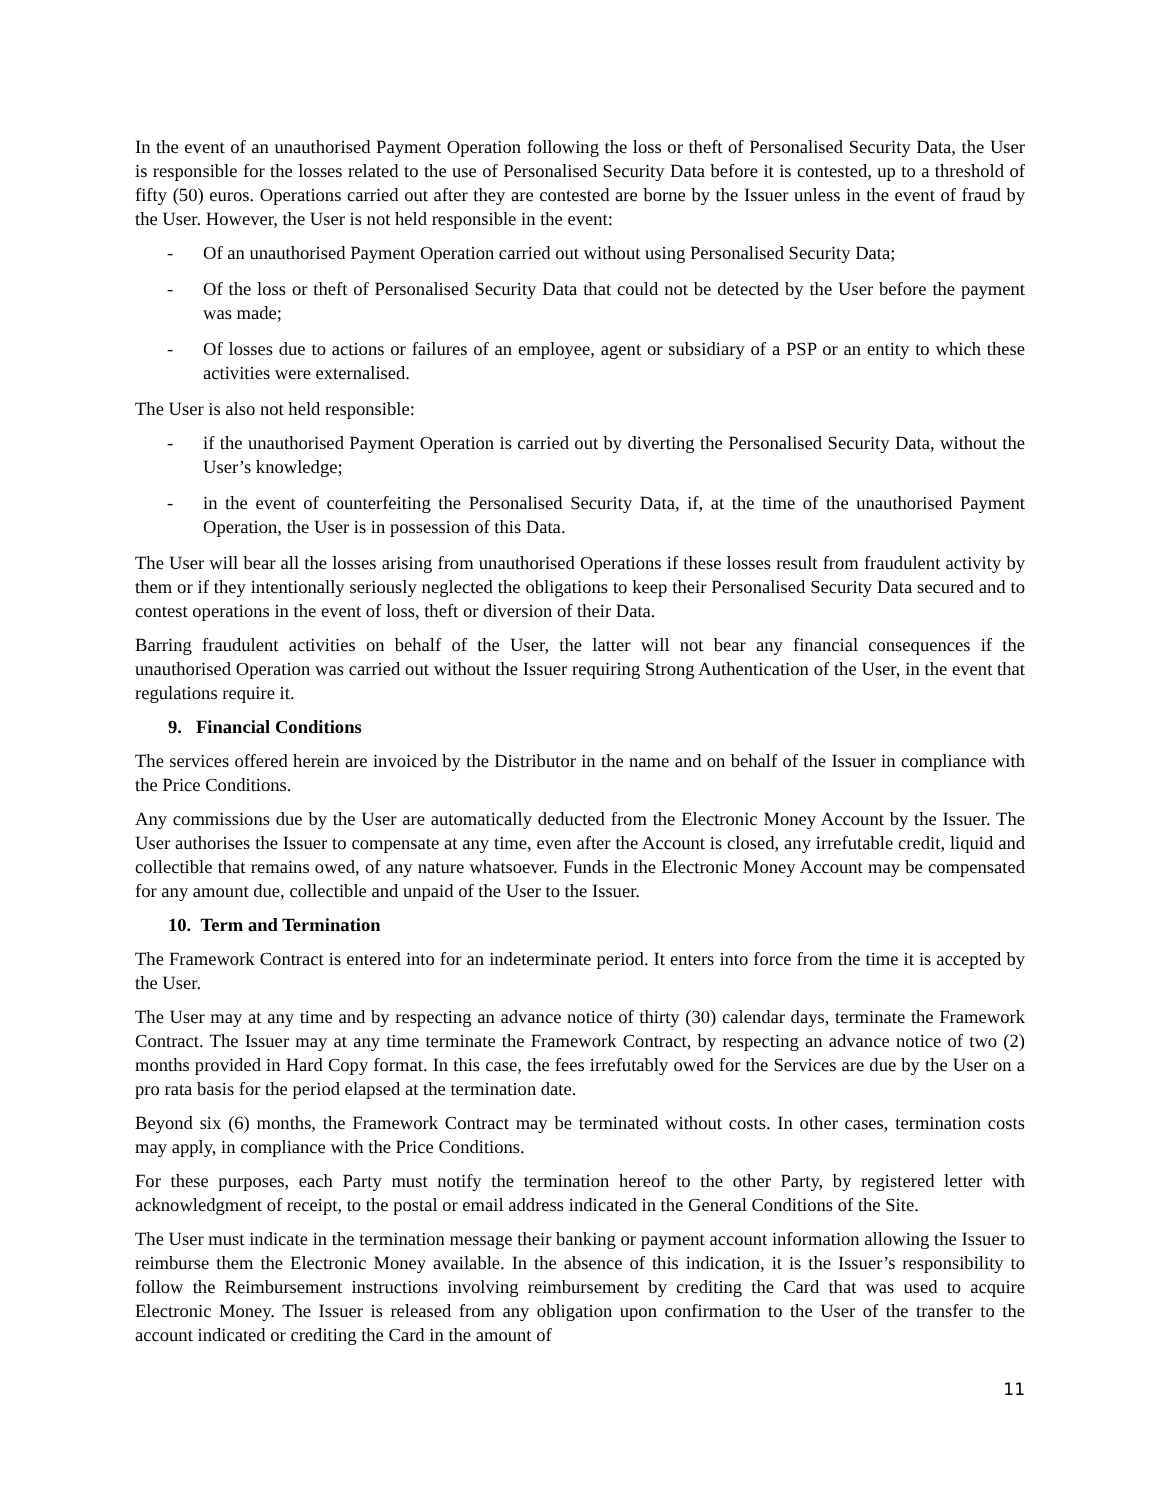In the event of an unauthorised Payment Operation following the loss or theft of Personalised Security Data, the User is responsible for the losses related to the use of Personalised Security Data before it is contested, up to a threshold of fifty (50) euros. Operations carried out after they are contested are borne by the Issuer unless in the event of fraud by the User. However, the User is not held responsible in the event:
- Of an unauthorised Payment Operation carried out without using Personalised Security Data;
- Of the loss or theft of Personalised Security Data that could not be detected by the User before the payment was made;
- Of losses due to actions or failures of an employee, agent or subsidiary of a PSP or an entity to which these activities were externalised.
The User is also not held responsible:
- if the unauthorised Payment Operation is carried out by diverting the Personalised Security Data, without the User’s knowledge;
- in the event of counterfeiting the Personalised Security Data, if, at the time of the unauthorised Payment Operation, the User is in possession of this Data.
The User will bear all the losses arising from unauthorised Operations if these losses result from fraudulent activity by them or if they intentionally seriously neglected the obligations to keep their Personalised Security Data secured and to contest operations in the event of loss, theft or diversion of their Data.
Barring fraudulent activities on behalf of the User, the latter will not bear any financial consequences if the unauthorised Operation was carried out without the Issuer requiring Strong Authentication of the User, in the event that regulations require it.
9. Financial Conditions
The services offered herein are invoiced by the Distributor in the name and on behalf of the Issuer in compliance with the Price Conditions.
Any commissions due by the User are automatically deducted from the Electronic Money Account by the Issuer. The User authorises the Issuer to compensate at any time, even after the Account is closed, any irrefutable credit, liquid and collectible that remains owed, of any nature whatsoever. Funds in the Electronic Money Account may be compensated for any amount due, collectible and unpaid of the User to the Issuer.
10. Term and Termination
The Framework Contract is entered into for an indeterminate period. It enters into force from the time it is accepted by the User.
The User may at any time and by respecting an advance notice of thirty (30) calendar days, terminate the Framework Contract. The Issuer may at any time terminate the Framework Contract, by respecting an advance notice of two (2) months provided in Hard Copy format. In this case, the fees irrefutably owed for the Services are due by the User on a pro rata basis for the period elapsed at the termination date.
Beyond six (6) months, the Framework Contract may be terminated without costs. In other cases, termination costs may apply, in compliance with the Price Conditions.
For these purposes, each Party must notify the termination hereof to the other Party, by registered letter with acknowledgment of receipt, to the postal or email address indicated in the General Conditions of the Site.
The User must indicate in the termination message their banking or payment account information allowing the Issuer to reimburse them the Electronic Money available. In the absence of this indication, it is the Issuer’s responsibility to follow the Reimbursement instructions involving reimbursement by crediting the Card that was used to acquire Electronic Money. The Issuer is released from any obligation upon confirmation to the User of the transfer to the account indicated or crediting the Card in the amount of
11